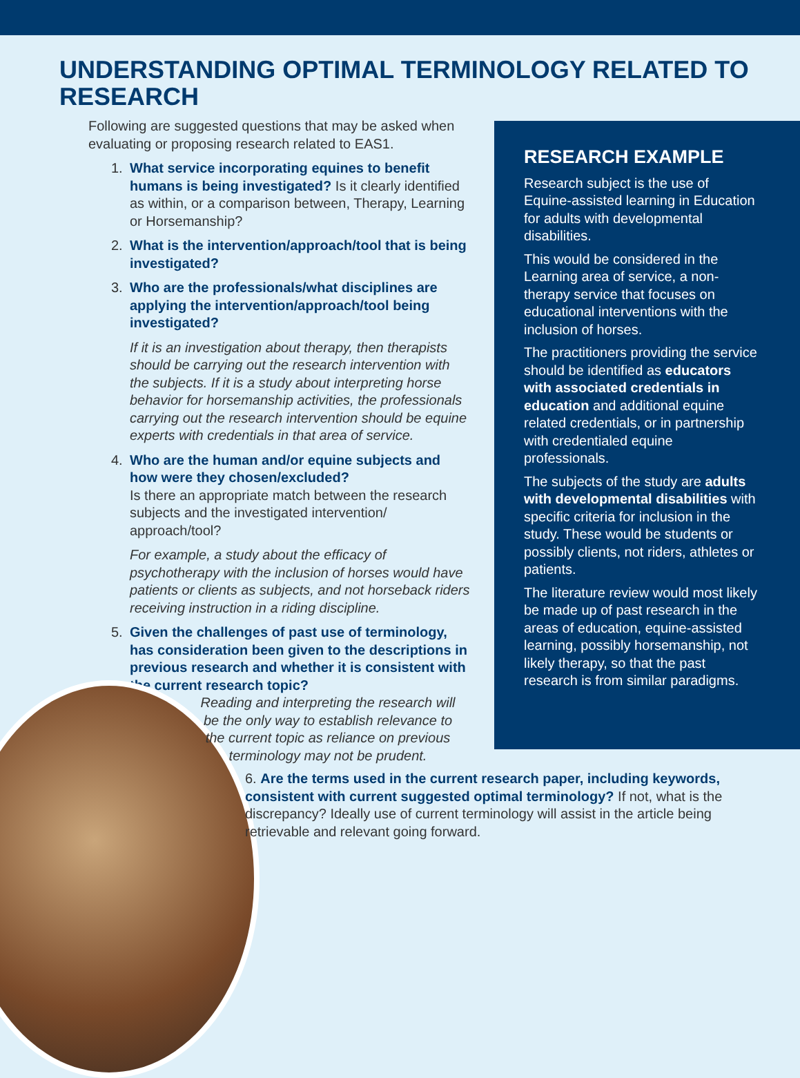UNDERSTANDING OPTIMAL TERMINOLOGY RELATED TO RESEARCH
Following are suggested questions that may be asked when evaluating or proposing research related to EAS1.
1. What service incorporating equines to benefit humans is being investigated? Is it clearly identified as within, or a comparison between, Therapy, Learning or Horsemanship?
2. What is the intervention/approach/tool that is being investigated?
3. Who are the professionals/what disciplines are applying the intervention/approach/tool being investigated?
If it is an investigation about therapy, then therapists should be carrying out the research intervention with the subjects. If it is a study about interpreting horse behavior for horsemanship activities, the professionals carrying out the research intervention should be equine experts with credentials in that area of service.
4. Who are the human and/or equine subjects and how were they chosen/excluded?
Is there an appropriate match between the research subjects and the investigated intervention/ approach/tool?
For example, a study about the efficacy of psychotherapy with the inclusion of horses would have patients or clients as subjects, and not horseback riders receiving instruction in a riding discipline.
5. Given the challenges of past use of terminology, has consideration been given to the descriptions in previous research and whether it is consistent with the current research topic?
RESEARCH EXAMPLE
Research subject is the use of Equine-assisted learning in Education for adults with developmental disabilities.
This would be considered in the Learning area of service, a non-therapy service that focuses on educational interventions with the inclusion of horses.
The practitioners providing the service should be identified as educators with associated credentials in education and additional equine related credentials, or in partnership with credentialed equine professionals.
The subjects of the study are adults with developmental disabilities with specific criteria for inclusion in the study. These would be students or possibly clients, not riders, athletes or patients.
The literature review would most likely be made up of past research in the areas of education, equine-assisted learning, possibly horsemanship, not likely therapy, so that the past research is from similar paradigms.
Reading and interpreting the research will be the only way to establish relevance to the current topic as reliance on previous terminology may not be prudent.
6. Are the terms used in the current research paper, including keywords, consistent with current suggested optimal terminology? If not, what is the discrepancy? Ideally use of current terminology will assist in the article being retrievable and relevant going forward.